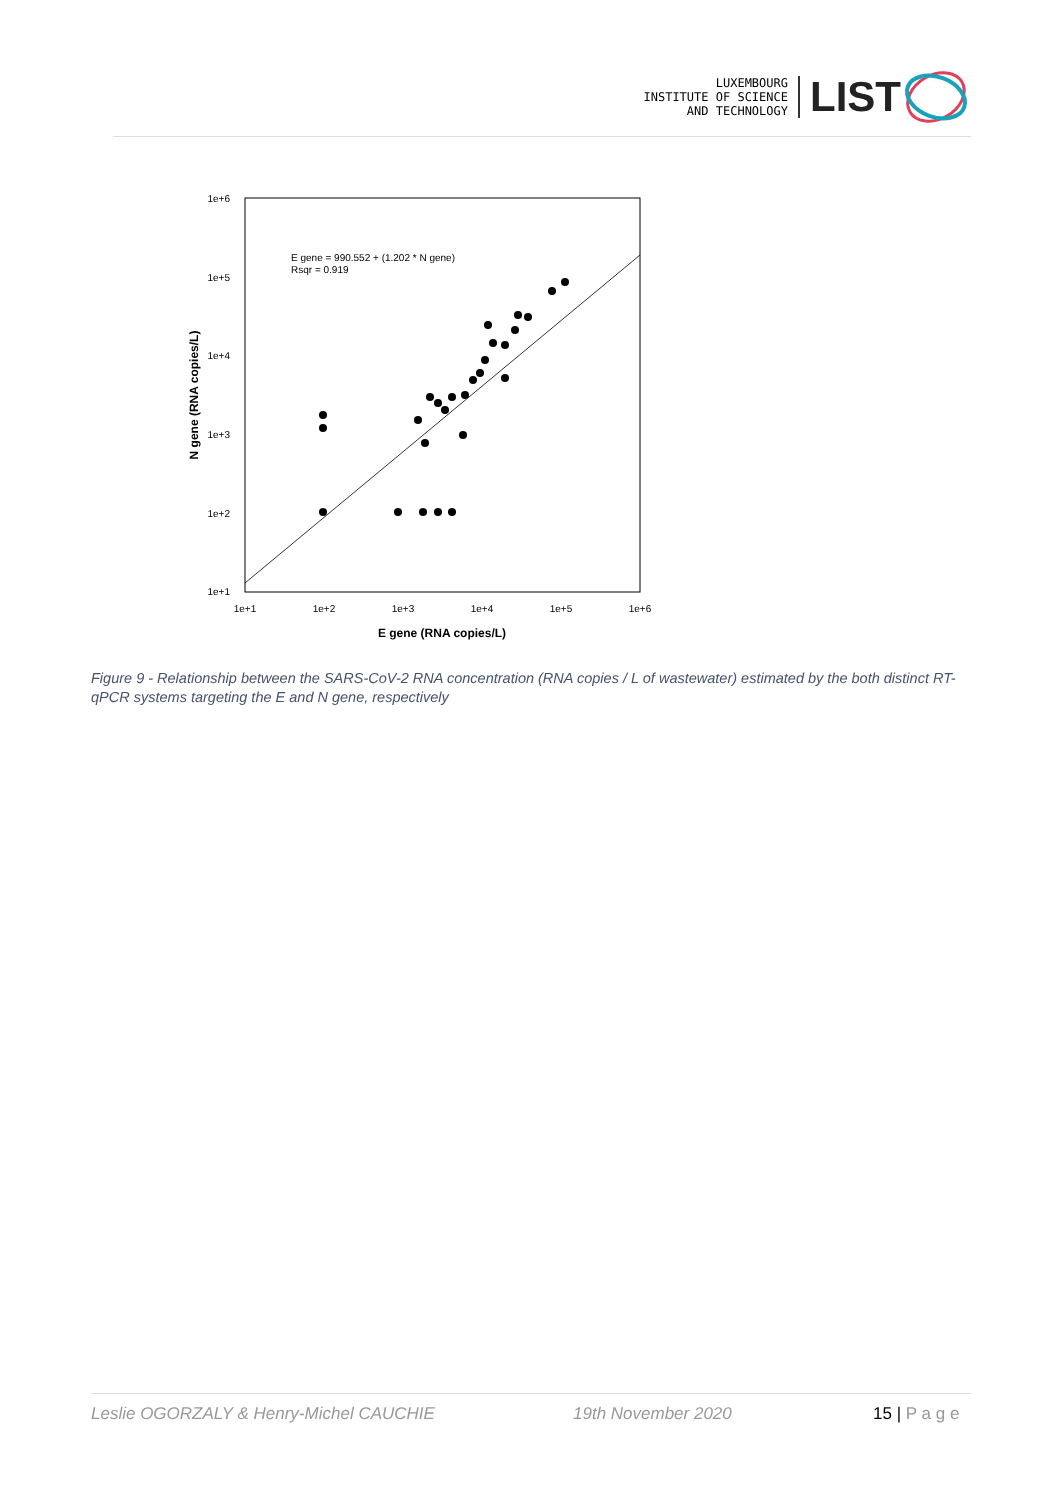LUXEMBOURG
INSTITUTE OF SCIENCE
AND TECHNOLOGY
LIST
1e+6
1e+5
1e+4
1e+3
1e+2
1e+1
1e+1
1e+2
1e+3
1e+4
1e+5
1e+6
E gene (RNA copies/L)
N gene (RNA copies/L)
E gene = 990.552 + (1.202 * N gene)
Rsqr = 0.919
Figure 9 - Relationship between the SARS-CoV-2 RNA concentration (RNA copies / L of wastewater) estimated by the both distinct RT-qPCR systems targeting the E and N gene, respectively
Leslie OGORZALY & Henry-Michel CAUCHIE 19th November 2020 15 | P a g e